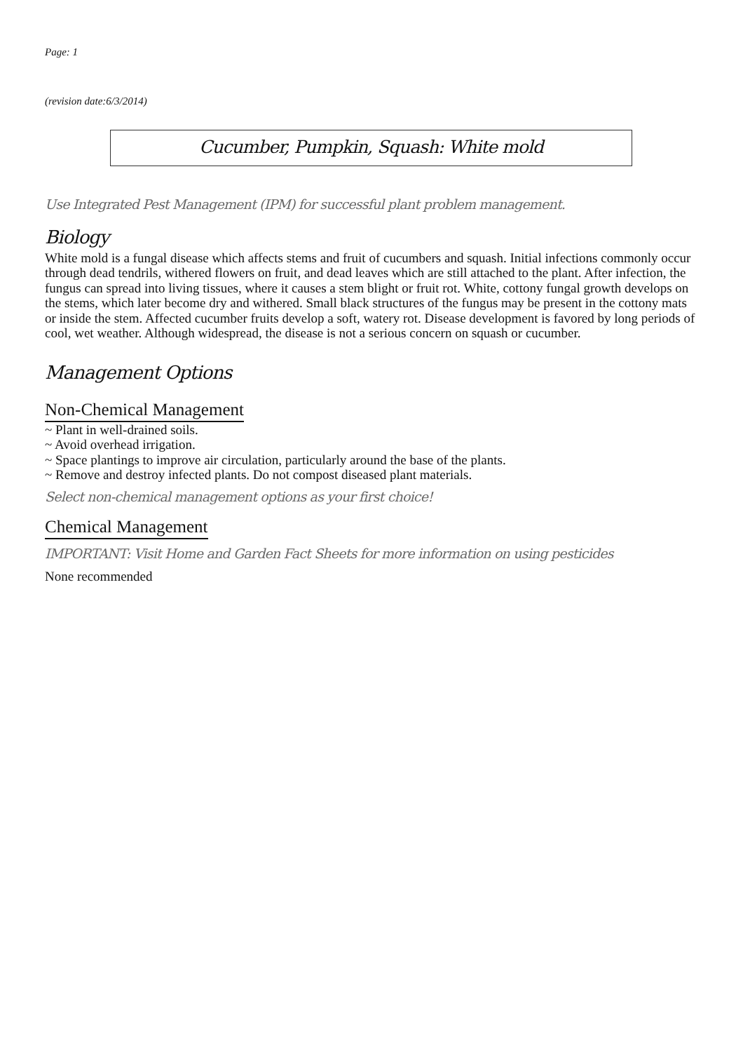Page: 1
(revision date:6/3/2014)
Cucumber, Pumpkin, Squash: White mold
Use Integrated Pest Management (IPM) for successful plant problem management.
Biology
White mold is a fungal disease which affects stems and fruit of cucumbers and squash. Initial infections commonly occur through dead tendrils, withered flowers on fruit, and dead leaves which are still attached to the plant. After infection, the fungus can spread into living tissues, where it causes a stem blight or fruit rot. White, cottony fungal growth develops on the stems, which later become dry and withered. Small black structures of the fungus may be present in the cottony mats or inside the stem. Affected cucumber fruits develop a soft, watery rot. Disease development is favored by long periods of cool, wet weather. Although widespread, the disease is not a serious concern on squash or cucumber.
Management Options
Non-Chemical Management
~ Plant in well-drained soils.
~ Avoid overhead irrigation.
~ Space plantings to improve air circulation, particularly around the base of the plants.
~ Remove and destroy infected plants. Do not compost diseased plant materials.
Select non-chemical management options as your first choice!
Chemical Management
IMPORTANT: Visit Home and Garden Fact Sheets for more information on using pesticides
None recommended